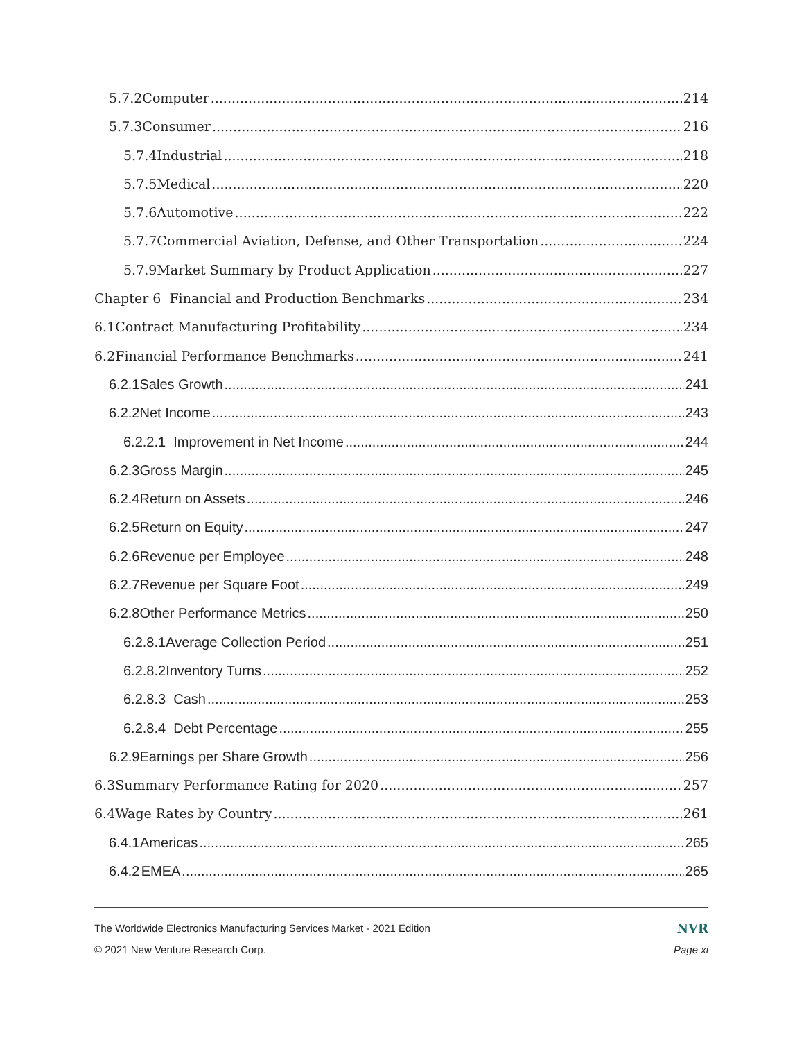5.7.2 Computer 214
5.7.3 Consumer 216
5.7.4 Industrial 218
5.7.5 Medical 220
5.7.6 Automotive 222
5.7.7 Commercial Aviation, Defense, and Other Transportation 224
5.7.9 Market Summary by Product Application 227
Chapter 6 Financial and Production Benchmarks 234
6.1 Contract Manufacturing Profitability 234
6.2 Financial Performance Benchmarks 241
6.2.1 Sales Growth 241
6.2.2 Net Income 243
6.2.2.1 Improvement in Net Income 244
6.2.3 Gross Margin 245
6.2.4 Return on Assets 246
6.2.5 Return on Equity 247
6.2.6 Revenue per Employee 248
6.2.7 Revenue per Square Foot 249
6.2.8 Other Performance Metrics 250
6.2.8.1 Average Collection Period 251
6.2.8.2 Inventory Turns 252
6.2.8.3 Cash 253
6.2.8.4 Debt Percentage 255
6.2.9 Earnings per Share Growth 256
6.3 Summary Performance Rating for 2020 257
6.4 Wage Rates by Country 261
6.4.1 Americas 265
6.4.2 EMEA 265
The Worldwide Electronics Manufacturing Services Market - 2021 Edition NVR
© 2021 New Venture Research Corp. Page xi